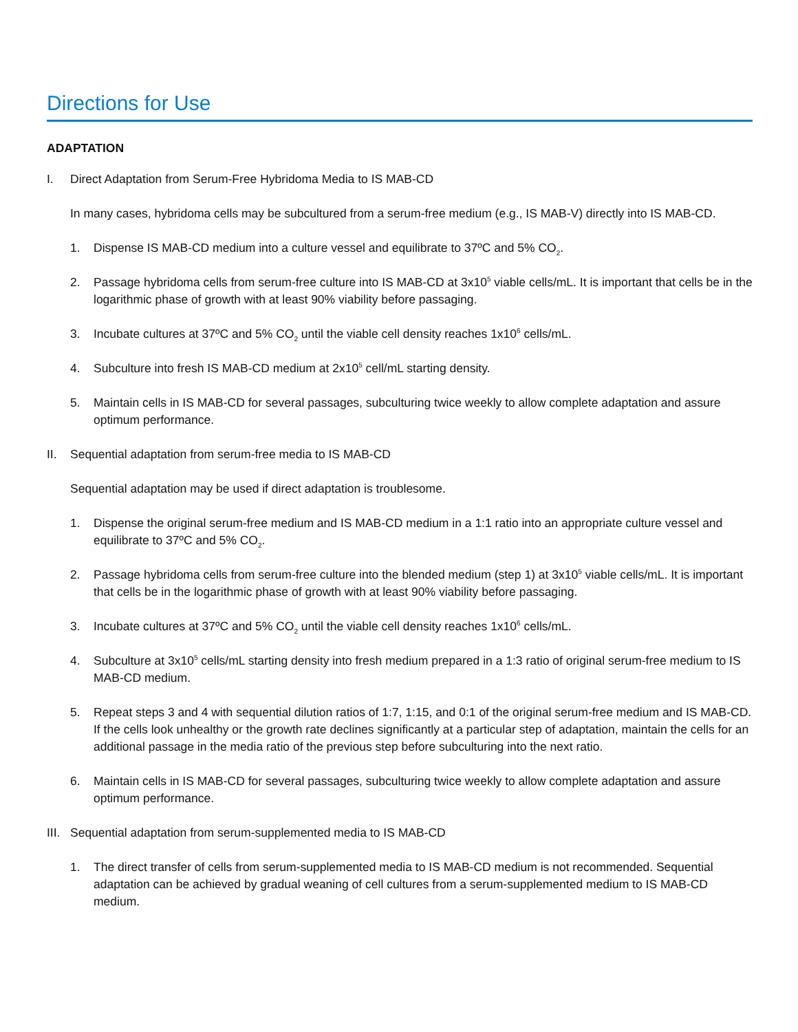Directions for Use
ADAPTATION
I. Direct Adaptation from Serum-Free Hybridoma Media to IS MAB-CD
In many cases, hybridoma cells may be subcultured from a serum-free medium (e.g., IS MAB-V) directly into IS MAB-CD.
1. Dispense IS MAB-CD medium into a culture vessel and equilibrate to 37ºC and 5% CO<sub>2</sub>.
2. Passage hybridoma cells from serum-free culture into IS MAB-CD at 3x10<sup>5</sup> viable cells/mL. It is important that cells be in the logarithmic phase of growth with at least 90% viability before passaging.
3. Incubate cultures at 37ºC and 5% CO<sub>2</sub> until the viable cell density reaches 1x10<sup>6</sup> cells/mL.
4. Subculture into fresh IS MAB-CD medium at 2x10<sup>5</sup> cell/mL starting density.
5. Maintain cells in IS MAB-CD for several passages, subculturing twice weekly to allow complete adaptation and assure optimum performance.
II. Sequential adaptation from serum-free media to IS MAB-CD
Sequential adaptation may be used if direct adaptation is troublesome.
1. Dispense the original serum-free medium and IS MAB-CD medium in a 1:1 ratio into an appropriate culture vessel and equilibrate to 37ºC and 5% CO<sub>2</sub>.
2. Passage hybridoma cells from serum-free culture into the blended medium (step 1) at 3x10<sup>5</sup> viable cells/mL. It is important that cells be in the logarithmic phase of growth with at least 90% viability before passaging.
3. Incubate cultures at 37ºC and 5% CO<sub>2</sub> until the viable cell density reaches 1x10<sup>6</sup> cells/mL.
4. Subculture at 3x10<sup>5</sup> cells/mL starting density into fresh medium prepared in a 1:3 ratio of original serum-free medium to IS MAB-CD medium.
5. Repeat steps 3 and 4 with sequential dilution ratios of 1:7, 1:15, and 0:1 of the original serum-free medium and IS MAB-CD. If the cells look unhealthy or the growth rate declines significantly at a particular step of adaptation, maintain the cells for an additional passage in the media ratio of the previous step before subculturing into the next ratio.
6. Maintain cells in IS MAB-CD for several passages, subculturing twice weekly to allow complete adaptation and assure optimum performance.
III. Sequential adaptation from serum-supplemented media to IS MAB-CD
1. The direct transfer of cells from serum-supplemented media to IS MAB-CD medium is not recommended. Sequential adaptation can be achieved by gradual weaning of cell cultures from a serum-supplemented medium to IS MAB-CD medium.